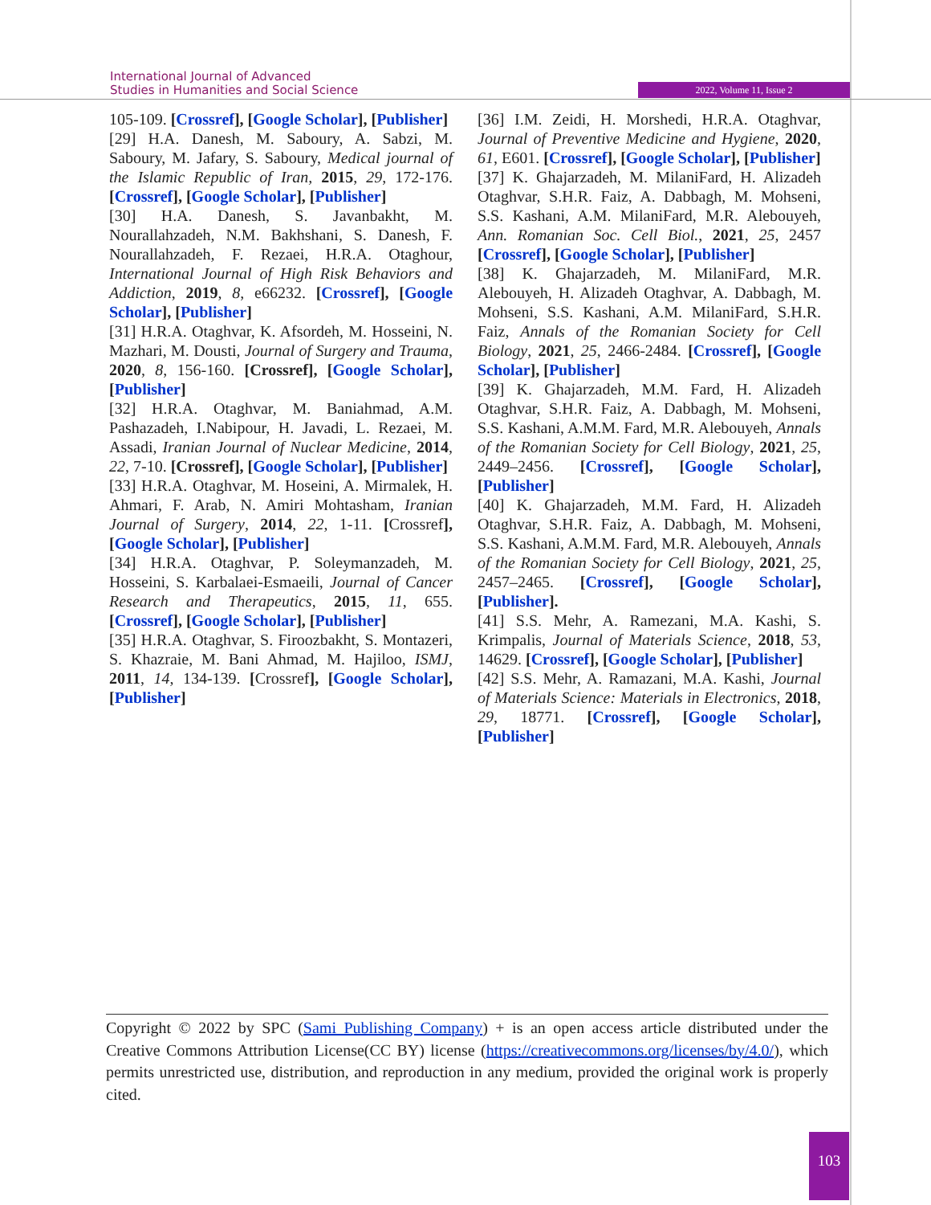International Journal of Advanced
Studies in Humanities and Social Science
2022, Volume 11, Issue 2
105-109. [Crossref], [Google Scholar], [Publisher]
[29] H.A. Danesh, M. Saboury, A. Sabzi, M. Saboury, M. Jafary, S. Saboury, Medical journal of the Islamic Republic of Iran, 2015, 29, 172-176. [Crossref], [Google Scholar], [Publisher]
[30] H.A. Danesh, S. Javanbakht, M. Nourallahzadeh, N.M. Bakhshani, S. Danesh, F. Nourallahzadeh, F. Rezaei, H.R.A. Otaghour, International Journal of High Risk Behaviors and Addiction, 2019, 8, e66232. [Crossref], [Google Scholar], [Publisher]
[31] H.R.A. Otaghvar, K. Afsordeh, M. Hosseini, N. Mazhari, M. Dousti, Journal of Surgery and Trauma, 2020, 8, 156-160. [Crossref], [Google Scholar], [Publisher]
[32] H.R.A. Otaghvar, M. Baniahmad, A.M. Pashazadeh, I.Nabipour, H. Javadi, L. Rezaei, M. Assadi, Iranian Journal of Nuclear Medicine, 2014, 22, 7-10. [Crossref], [Google Scholar], [Publisher]
[33] H.R.A. Otaghvar, M. Hoseini, A. Mirmalek, H. Ahmari, F. Arab, N. Amiri Mohtasham, Iranian Journal of Surgery, 2014, 22, 1-11. [Crossref], [Google Scholar], [Publisher]
[34] H.R.A. Otaghvar, P. Soleymanzadeh, M. Hosseini, S. Karbalaei-Esmaeili, Journal of Cancer Research and Therapeutics, 2015, 11, 655. [Crossref], [Google Scholar], [Publisher]
[35] H.R.A. Otaghvar, S. Firoozbakht, S. Montazeri, S. Khazraie, M. Bani Ahmad, M. Hajiloo, ISMJ, 2011, 14, 134-139. [Crossref], [Google Scholar], [Publisher]
[36] I.M. Zeidi, H. Morshedi, H.R.A. Otaghvar, Journal of Preventive Medicine and Hygiene, 2020, 61, E601. [Crossref], [Google Scholar], [Publisher]
[37] K. Ghajarzadeh, M. MilaniFard, H. Alizadeh Otaghvar, S.H.R. Faiz, A. Dabbagh, M. Mohseni, S.S. Kashani, A.M. MilaniFard, M.R. Alebouyeh, Ann. Romanian Soc. Cell Biol., 2021, 25, 2457 [Crossref], [Google Scholar], [Publisher]
[38] K. Ghajarzadeh, M. MilaniFard, M.R. Alebouyeh, H. Alizadeh Otaghvar, A. Dabbagh, M. Mohseni, S.S. Kashani, A.M. MilaniFard, S.H.R. Faiz, Annals of the Romanian Society for Cell Biology, 2021, 25, 2466-2484. [Crossref], [Google Scholar], [Publisher]
[39] K. Ghajarzadeh, M.M. Fard, H. Alizadeh Otaghvar, S.H.R. Faiz, A. Dabbagh, M. Mohseni, S.S. Kashani, A.M.M. Fard, M.R. Alebouyeh, Annals of the Romanian Society for Cell Biology, 2021, 25, 2449–2456. [Crossref], [Google Scholar], [Publisher]
[40] K. Ghajarzadeh, M.M. Fard, H. Alizadeh Otaghvar, S.H.R. Faiz, A. Dabbagh, M. Mohseni, S.S. Kashani, A.M.M. Fard, M.R. Alebouyeh, Annals of the Romanian Society for Cell Biology, 2021, 25, 2457–2465. [Crossref], [Google Scholar], [Publisher].
[41] S.S. Mehr, A. Ramezani, M.A. Kashi, S. Krimpalis, Journal of Materials Science, 2018, 53, 14629. [Crossref], [Google Scholar], [Publisher]
[42] S.S. Mehr, A. Ramazani, M.A. Kashi, Journal of Materials Science: Materials in Electronics, 2018, 29, 18771. [Crossref], [Google Scholar], [Publisher]
Copyright © 2022 by SPC (Sami Publishing Company) + is an open access article distributed under the Creative Commons Attribution License(CC BY) license (https://creativecommons.org/licenses/by/4.0/), which permits unrestricted use, distribution, and reproduction in any medium, provided the original work is properly cited.
103